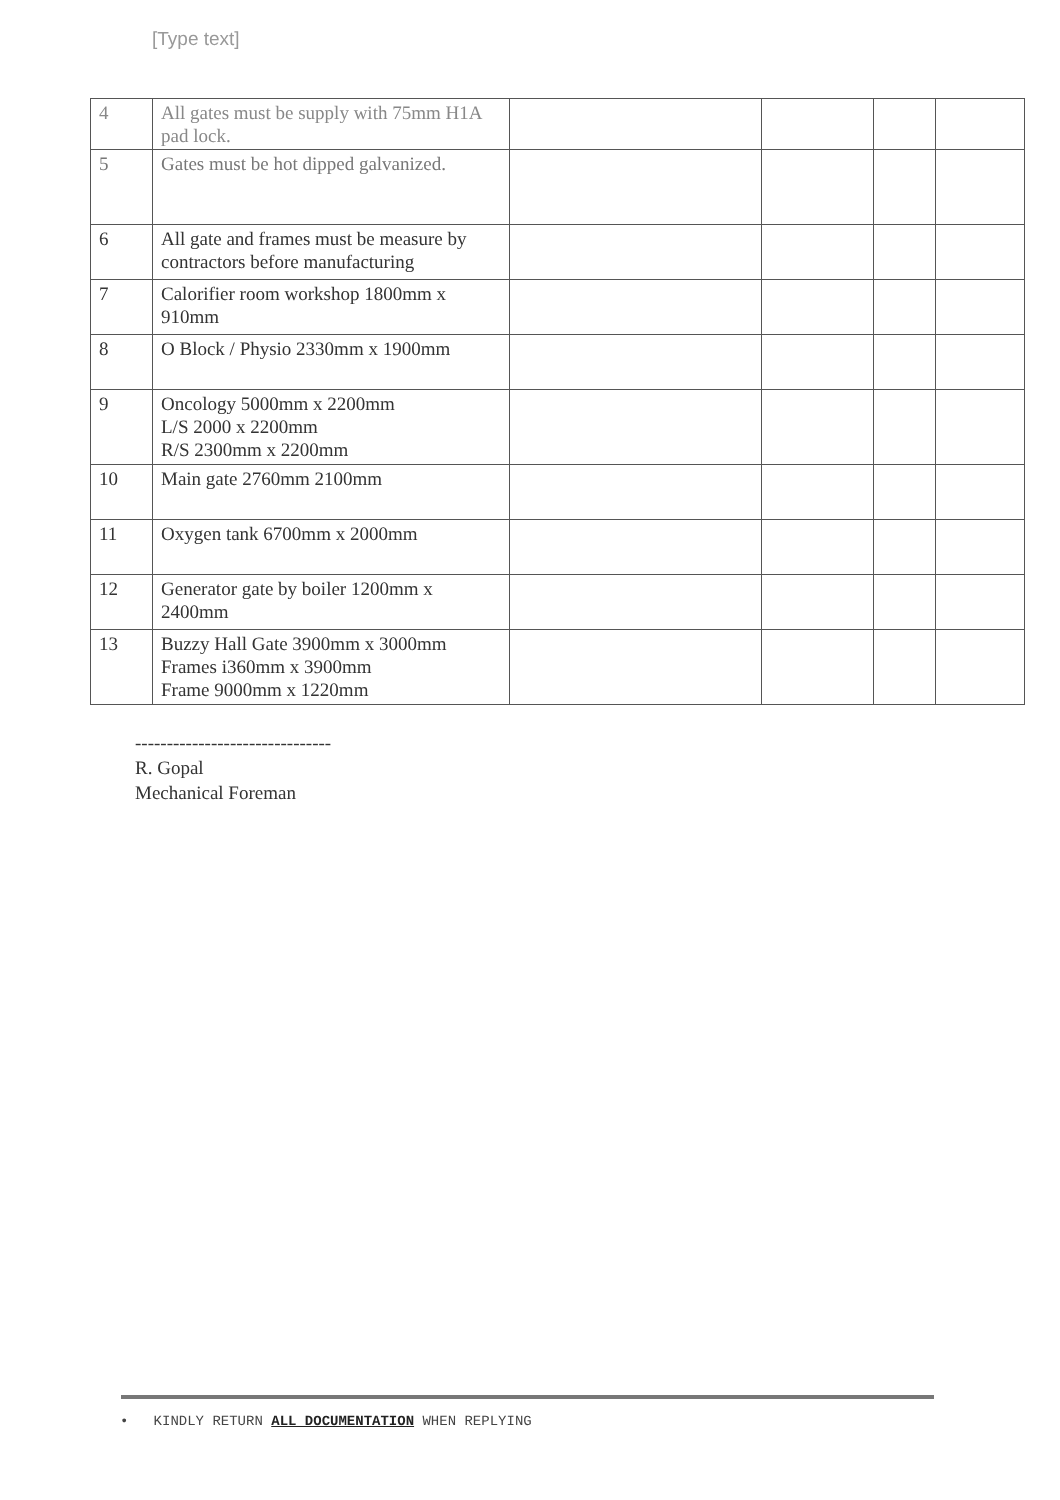[Type text]
| 4 | All gates must be supply with 75mm H1A pad lock. | | | | |
| 5 | Gates must be hot dipped galvanized. | | | | |
| 6 | All gate and frames must be measure by contractors before manufacturing | | | | |
| 7 | Calorifier room workshop 1800mm x 910mm | | | | |
| 8 | O Block / Physio 2330mm x 1900mm | | | | |
| 9 | Oncology 5000mm x 2200mm L/S 2000 x 2200mm R/S 2300mm x 2200mm | | | | |
| 10 | Main gate 2760mm 2100mm | | | | |
| 11 | Oxygen tank 6700mm x 2000mm | | | | |
| 12 | Generator gate by boiler 1200mm x 2400mm | | | | |
| 13 | Buzzy Hall Gate 3900mm x 3000mm Frames i360mm x 3900mm Frame 9000mm x 1220mm | | | | |
-------------------------------
R. Gopal
Mechanical Foreman
• KINDLY RETURN ALL DOCUMENTATION WHEN REPLYING